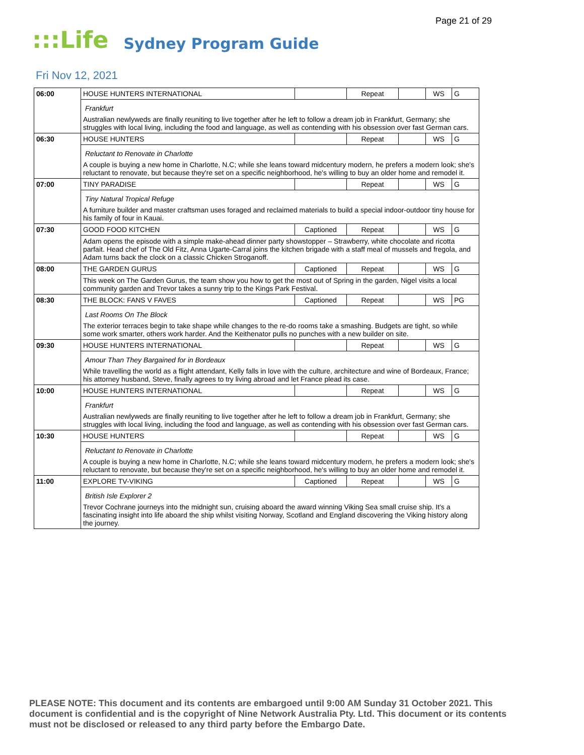Page 21 of 29
:::Life Sydney Program Guide
Fri Nov 12, 2021
| 06:00 | HOUSE HUNTERS INTERNATIONAL | | Repeat | | WS | G |
| | Frankfurt Australian newlyweds are finally reuniting to live together after he left to follow a dream job in Frankfurt, Germany; she struggles with local living, including the food and language, as well as contending with his obsession over fast German cars. | | | | | |
| 06:30 | HOUSE HUNTERS | | Repeat | | WS | G |
| | Reluctant to Renovate in Charlotte A couple is buying a new home in Charlotte, N.C; while she leans toward midcentury modern, he prefers a modern look; she's reluctant to renovate, but because they're set on a specific neighborhood, he's willing to buy an older home and remodel it. | | | | | |
| 07:00 | TINY PARADISE | | Repeat | | WS | G |
| | Tiny Natural Tropical Refuge A furniture builder and master craftsman uses foraged and reclaimed materials to build a special indoor-outdoor tiny house for his family of four in Kauai. | | | | | |
| 07:30 | GOOD FOOD KITCHEN | Captioned | Repeat | | WS | G |
| | Adam opens the episode with a simple make-ahead dinner party showstopper – Strawberry, white chocolate and ricotta parfait. Head chef of The Old Fitz, Anna Ugarte-Carral joins the kitchen brigade with a staff meal of mussels and fregola, and Adam turns back the clock on a classic Chicken Stroganoff. | | | | | |
| 08:00 | THE GARDEN GURUS | Captioned | Repeat | | WS | G |
| | This week on The Garden Gurus, the team show you how to get the most out of Spring in the garden, Nigel visits a local community garden and Trevor takes a sunny trip to the Kings Park Festival. | | | | | |
| 08:30 | THE BLOCK: FANS V FAVES | Captioned | Repeat | | WS | PG |
| | Last Rooms On The Block The exterior terraces begin to take shape while changes to the re-do rooms take a smashing. Budgets are tight, so while some work smarter, others work harder. And the Keithenator pulls no punches with a new builder on site. | | | | | |
| 09:30 | HOUSE HUNTERS INTERNATIONAL | | Repeat | | WS | G |
| | Amour Than They Bargained for in Bordeaux While travelling the world as a flight attendant, Kelly falls in love with the culture, architecture and wine of Bordeaux, France; his attorney husband, Steve, finally agrees to try living abroad and let France plead its case. | | | | | |
| 10:00 | HOUSE HUNTERS INTERNATIONAL | | Repeat | | WS | G |
| | Frankfurt Australian newlyweds are finally reuniting to live together after he left to follow a dream job in Frankfurt, Germany; she struggles with local living, including the food and language, as well as contending with his obsession over fast German cars. | | | | | |
| 10:30 | HOUSE HUNTERS | | Repeat | | WS | G |
| | Reluctant to Renovate in Charlotte A couple is buying a new home in Charlotte, N.C; while she leans toward midcentury modern, he prefers a modern look; she's reluctant to renovate, but because they're set on a specific neighborhood, he's willing to buy an older home and remodel it. | | | | | |
| 11:00 | EXPLORE TV-VIKING | Captioned | Repeat | | WS | G |
| | British Isle Explorer 2 Trevor Cochrane journeys into the midnight sun, cruising aboard the award winning Viking Sea small cruise ship. It's a fascinating insight into life aboard the ship whilst visiting Norway, Scotland and England discovering the Viking history along the journey. | | | | | |
PLEASE NOTE: This document and its contents are embargoed until 9:00 AM Sunday 31 October 2021. This document is confidential and is the copyright of Nine Network Australia Pty. Ltd. This document or its contents must not be disclosed or released to any third party before the Embargo Date.